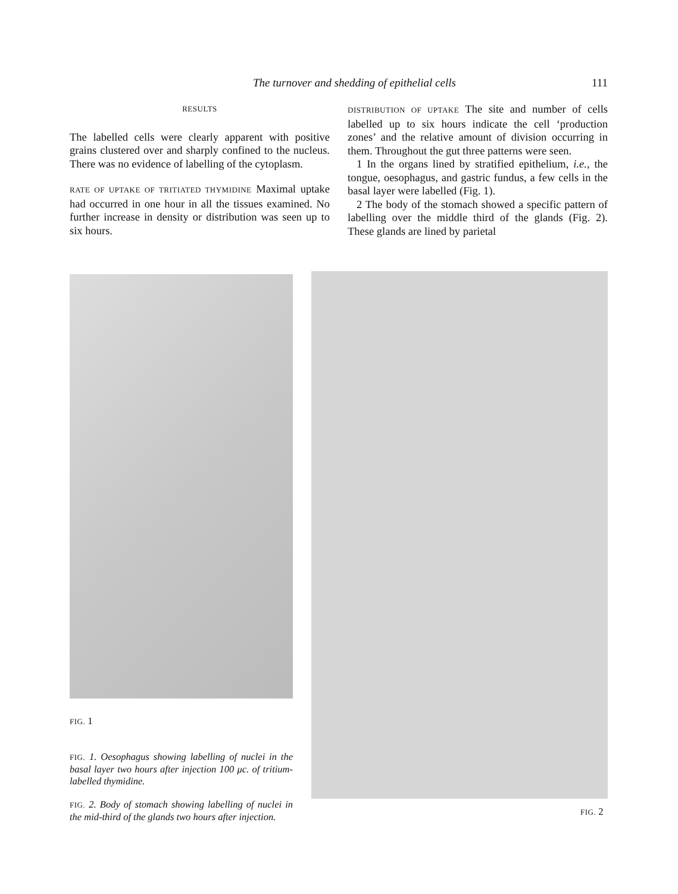The turnover and shedding of epithelial cells 111
RESULTS
The labelled cells were clearly apparent with positive grains clustered over and sharply confined to the nucleus. There was no evidence of labelling of the cytoplasm.
RATE OF UPTAKE OF TRITIATED THYMIDINE Maximal uptake had occurred in one hour in all the tissues examined. No further increase in density or distribution was seen up to six hours.
DISTRIBUTION OF UPTAKE The site and number of cells labelled up to six hours indicate the cell ‘production zones’ and the relative amount of division occurring in them. Throughout the gut three patterns were seen.
1 In the organs lined by stratified epithelium, i.e., the tongue, oesophagus, and gastric fundus, a few cells in the basal layer were labelled (Fig. 1).
2 The body of the stomach showed a specific pattern of labelling over the middle third of the glands (Fig. 2). These glands are lined by parietal
FIG. 1
FIG. 1. Oesophagus showing labelling of nuclei in the basal layer two hours after injection 100 μc. of tritium-labelled thymidine.
FIG. 2. Body of stomach showing labelling of nuclei in the mid-third of the glands two hours after injection.
FIG. 2